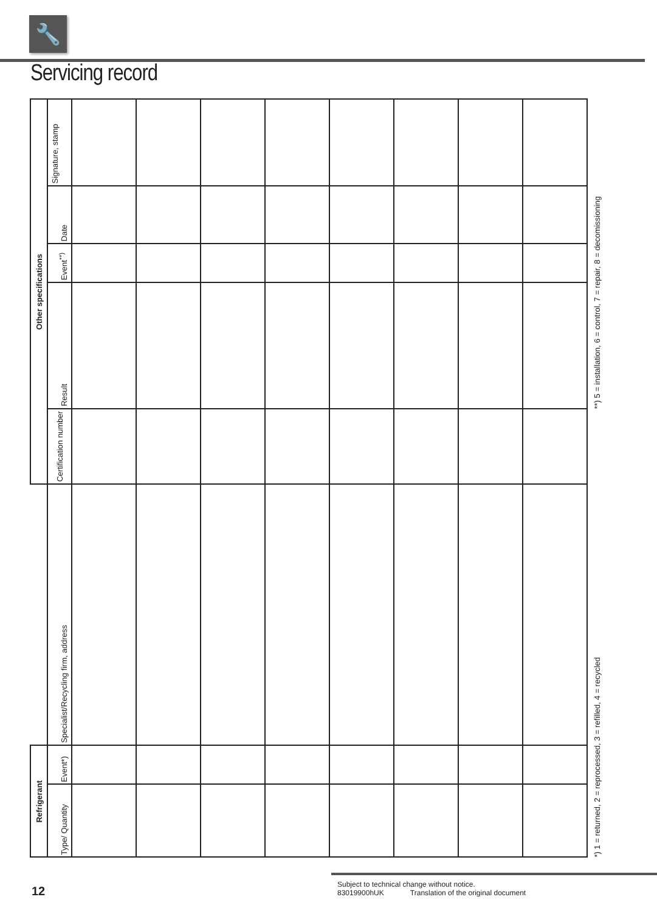🔧
Servicing record
| Other specifications | Signature, stamp | | | | | | | | | **) 5 = installation, 6 = control, 7 = repair, 8 = decomissioning |
| | Date | | | | | | | | | |
| | Event<sup>**)</sup> | | | | | | | | | |
| | Result | | | | | | | | | |
| | Certification number | | | | | | | | | *) 1 = returned, 2 = reprocessed, 3 = refilled, 4 = recycled |
| | Specialist/Recycling firm, address | | | | | | | | | |
| Refrigerant | Event*) | | | | | | | | | |
| | Type/ Quantity | | | | | | | | | |
12
Subject to technical change without notice.
83019900hUK Translation of the original document